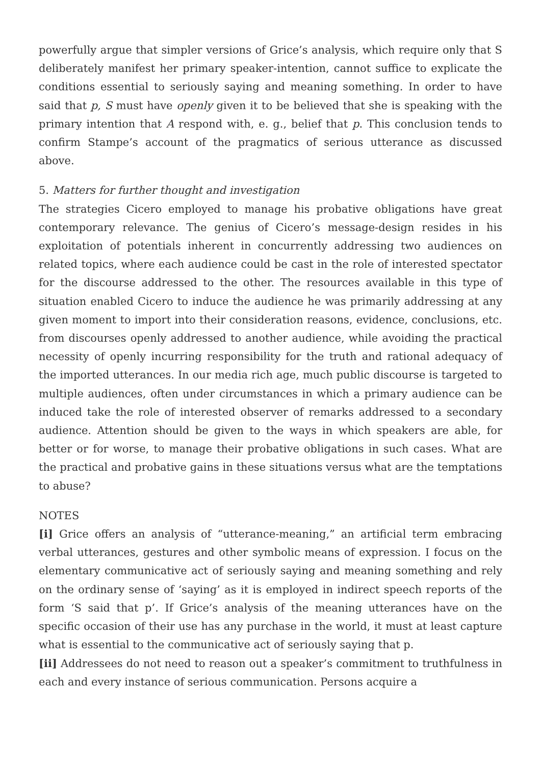powerfully argue that simpler versions of Grice’s analysis, which require only that S deliberately manifest her primary speaker-intention, cannot suffice to explicate the conditions essential to seriously saying and meaning something. In order to have said that p, S must have openly given it to be believed that she is speaking with the primary intention that A respond with, e. g., belief that p. This conclusion tends to confirm Stampe’s account of the pragmatics of serious utterance as discussed above.
5. Matters for further thought and investigation
The strategies Cicero employed to manage his probative obligations have great contemporary relevance. The genius of Cicero’s message-design resides in his exploitation of potentials inherent in concurrently addressing two audiences on related topics, where each audience could be cast in the role of interested spectator for the discourse addressed to the other. The resources available in this type of situation enabled Cicero to induce the audience he was primarily addressing at any given moment to import into their consideration reasons, evidence, conclusions, etc. from discourses openly addressed to another audience, while avoiding the practical necessity of openly incurring responsibility for the truth and rational adequacy of the imported utterances. In our media rich age, much public discourse is targeted to multiple audiences, often under circumstances in which a primary audience can be induced take the role of interested observer of remarks addressed to a secondary audience. Attention should be given to the ways in which speakers are able, for better or for worse, to manage their probative obligations in such cases. What are the practical and probative gains in these situations versus what are the temptations to abuse?
NOTES
[i] Grice offers an analysis of “utterance-meaning,” an artificial term embracing verbal utterances, gestures and other symbolic means of expression. I focus on the elementary communicative act of seriously saying and meaning something and rely on the ordinary sense of ‘saying’ as it is employed in indirect speech reports of the form ‘S said that p’. If Grice’s analysis of the meaning utterances have on the specific occasion of their use has any purchase in the world, it must at least capture what is essential to the communicative act of seriously saying that p.
[ii] Addressees do not need to reason out a speaker’s commitment to truthfulness in each and every instance of serious communication. Persons acquire a